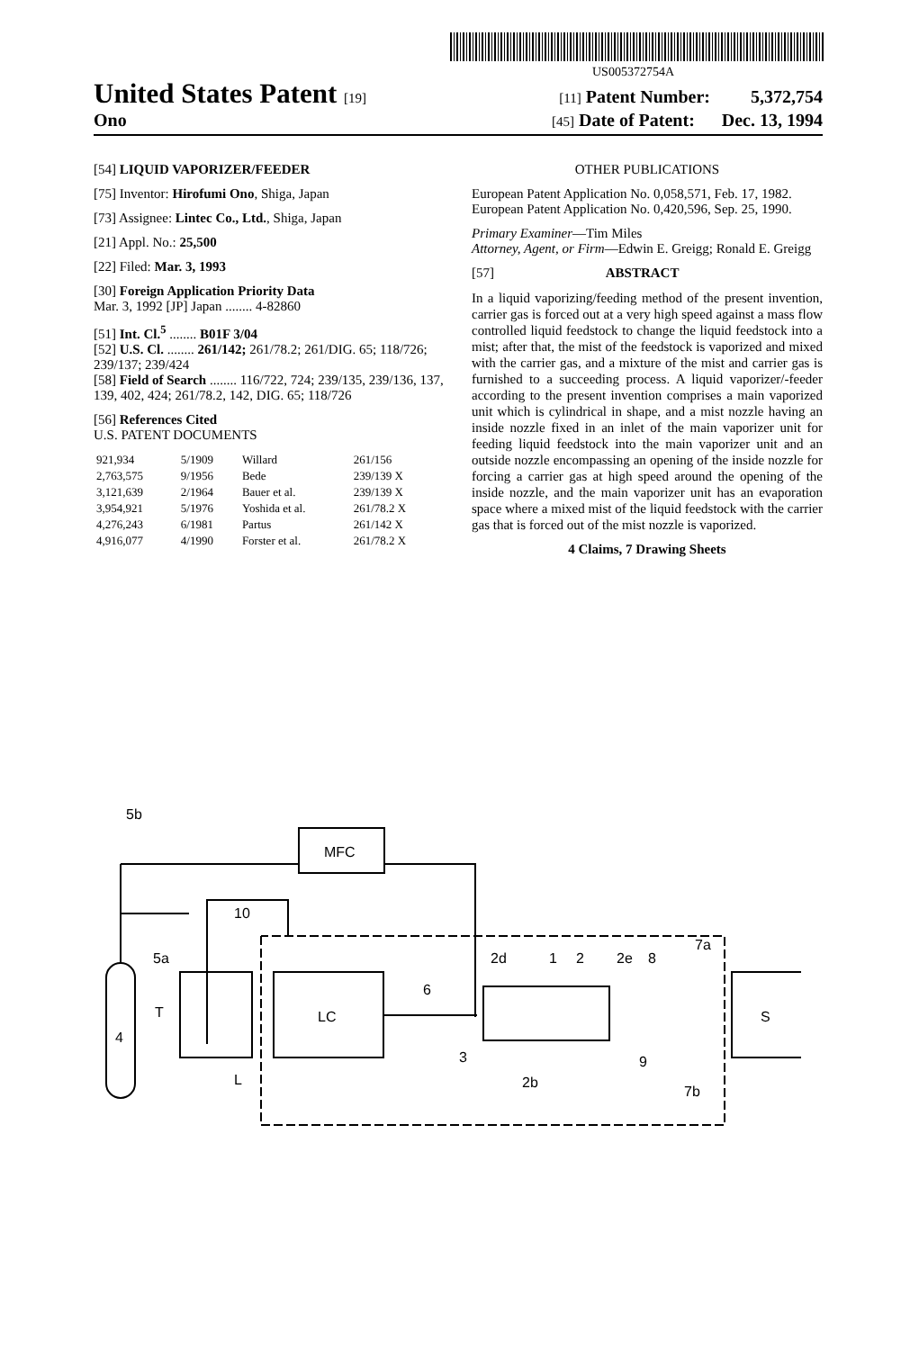US005372754A
United States Patent [19] [11] Patent Number: 5,372,754
Ono [45] Date of Patent: Dec. 13, 1994
[54] LIQUID VAPORIZER/FEEDER
[75] Inventor: Hirofumi Ono, Shiga, Japan
[73] Assignee: Lintec Co., Ltd., Shiga, Japan
[21] Appl. No.: 25,500
[22] Filed: Mar. 3, 1993
[30] Foreign Application Priority Data
Mar. 3, 1992 [JP] Japan ........ 4-82860
[51] Int. Cl.<sup>5</sup> ........ B01F 3/04
[52] U.S. Cl. ........ 261/142; 261/78.2; 261/DIG. 65; 118/726; 239/137; 239/424
[58] Field of Search ........ 116/722, 724; 239/135, 239/136, 137, 139, 402, 424; 261/78.2, 142, DIG. 65; 118/726
[56] References Cited
U.S. PATENT DOCUMENTS
| 921,934 | 5/1909 | Willard | 261/156 |
| 2,763,575 | 9/1956 | Bede | 239/139 X |
| 3,121,639 | 2/1964 | Bauer et al. | 239/139 X |
| 3,954,921 | 5/1976 | Yoshida et al. | 261/78.2 X |
| 4,276,243 | 6/1981 | Partus | 261/142 X |
| 4,916,077 | 4/1990 | Forster et al. | 261/78.2 X |
OTHER PUBLICATIONS
European Patent Application No. 0,058,571, Feb. 17, 1982.
European Patent Application No. 0,420,596, Sep. 25, 1990.
Primary Examiner—Tim Miles
Attorney, Agent, or Firm—Edwin E. Greigg; Ronald E. Greigg
[57] ABSTRACT
In a liquid vaporizing/feeding method of the present invention, carrier gas is forced out at a very high speed against a mass flow controlled liquid feedstock to change the liquid feedstock into a mist; after that, the mist of the feedstock is vaporized and mixed with the carrier gas, and a mixture of the mist and carrier gas is furnished to a succeeding process. A liquid vaporizer/-feeder according to the present invention comprises a main vaporized unit which is cylindrical in shape, and a mist nozzle having an inside nozzle fixed in an inlet of the main vaporizer unit for feeding liquid feedstock into the main vaporizer unit and an outside nozzle encompassing an opening of the inside nozzle for forcing a carrier gas at high speed around the opening of the inside nozzle, and the main vaporizer unit has an evaporation space where a mixed mist of the liquid feedstock with the carrier gas that is forced out of the mist nozzle is vaporized.
4 Claims, 7 Drawing Sheets
MFC
4
T
L
LC
S
5b
5a
10
6
3
2d
1
2
2e
8
7a
2b
9
7b